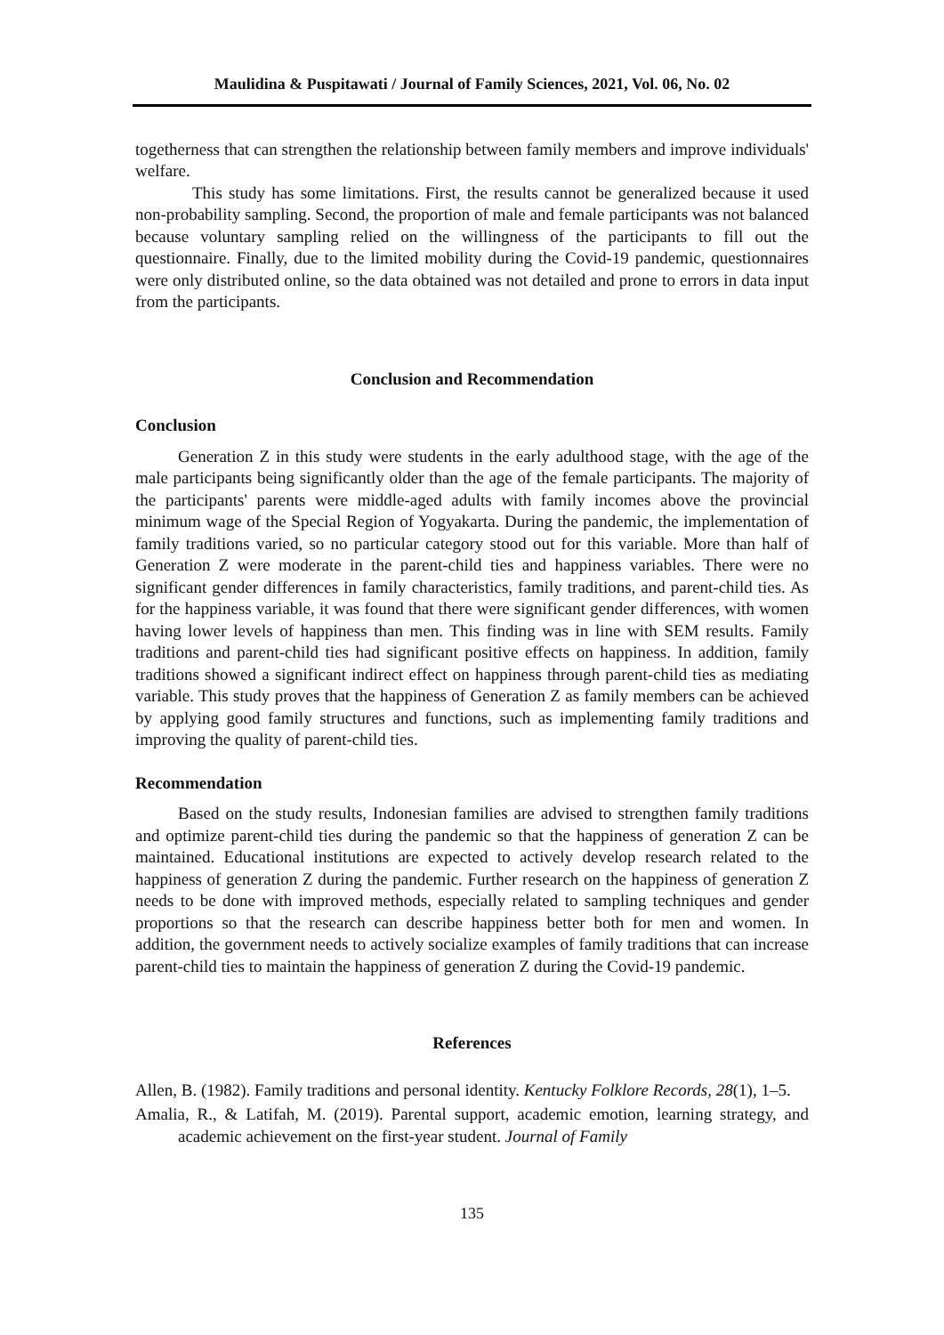Maulidina & Puspitawati / Journal of Family Sciences, 2021, Vol. 06, No. 02
togetherness that can strengthen the relationship between family members and improve individuals' welfare.
This study has some limitations. First, the results cannot be generalized because it used non-probability sampling. Second, the proportion of male and female participants was not balanced because voluntary sampling relied on the willingness of the participants to fill out the questionnaire. Finally, due to the limited mobility during the Covid-19 pandemic, questionnaires were only distributed online, so the data obtained was not detailed and prone to errors in data input from the participants.
Conclusion and Recommendation
Conclusion
Generation Z in this study were students in the early adulthood stage, with the age of the male participants being significantly older than the age of the female participants. The majority of the participants' parents were middle-aged adults with family incomes above the provincial minimum wage of the Special Region of Yogyakarta. During the pandemic, the implementation of family traditions varied, so no particular category stood out for this variable. More than half of Generation Z were moderate in the parent-child ties and happiness variables. There were no significant gender differences in family characteristics, family traditions, and parent-child ties. As for the happiness variable, it was found that there were significant gender differences, with women having lower levels of happiness than men. This finding was in line with SEM results. Family traditions and parent-child ties had significant positive effects on happiness. In addition, family traditions showed a significant indirect effect on happiness through parent-child ties as mediating variable. This study proves that the happiness of Generation Z as family members can be achieved by applying good family structures and functions, such as implementing family traditions and improving the quality of parent-child ties.
Recommendation
Based on the study results, Indonesian families are advised to strengthen family traditions and optimize parent-child ties during the pandemic so that the happiness of generation Z can be maintained. Educational institutions are expected to actively develop research related to the happiness of generation Z during the pandemic. Further research on the happiness of generation Z needs to be done with improved methods, especially related to sampling techniques and gender proportions so that the research can describe happiness better both for men and women. In addition, the government needs to actively socialize examples of family traditions that can increase parent-child ties to maintain the happiness of generation Z during the Covid-19 pandemic.
References
Allen, B. (1982). Family traditions and personal identity. Kentucky Folklore Records, 28(1), 1–5.
Amalia, R., & Latifah, M. (2019). Parental support, academic emotion, learning strategy, and academic achievement on the first-year student. Journal of Family
135